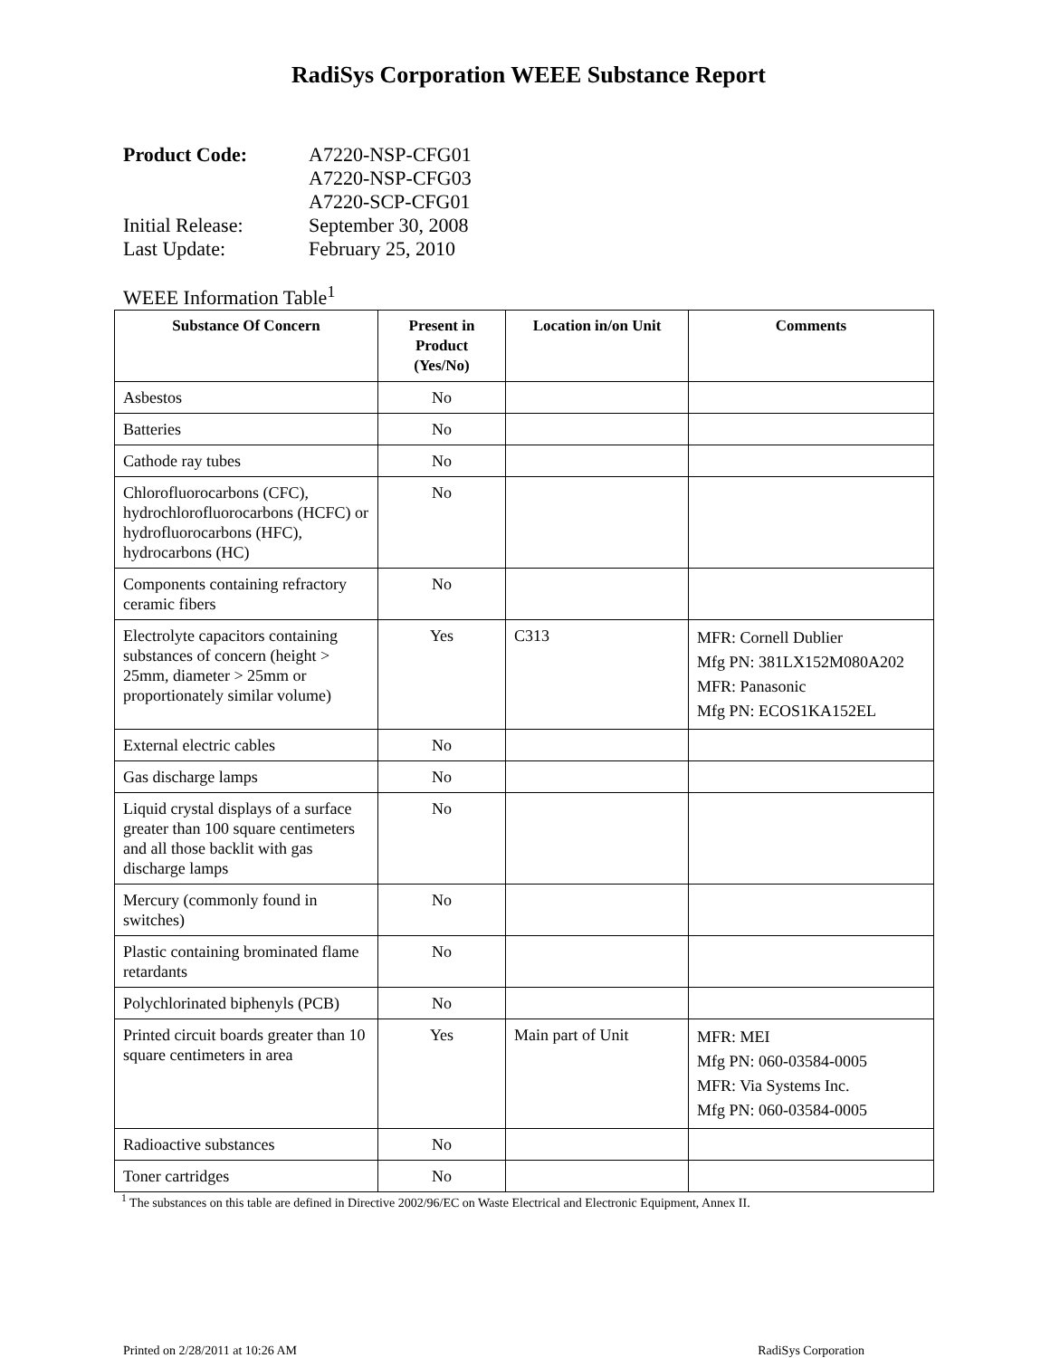RadiSys Corporation WEEE Substance Report
Product Code: A7220-NSP-CFG01
A7220-NSP-CFG03
A7220-SCP-CFG01
Initial Release: September 30, 2008
Last Update: February 25, 2010
WEEE Information Table<sup>1</sup>
| Substance Of Concern | Present in Product (Yes/No) | Location in/on Unit | Comments |
| --- | --- | --- | --- |
| Asbestos | No | | |
| Batteries | No | | |
| Cathode ray tubes | No | | |
| Chlorofluorocarbons (CFC), hydrochlorofluorocarbons (HCFC) or hydrofluorocarbons (HFC), hydrocarbons (HC) | No | | |
| Components containing refractory ceramic fibers | No | | |
| Electrolyte capacitors containing substances of concern (height > 25mm, diameter > 25mm or proportionately similar volume) | Yes | C313 | MFR: Cornell Dublier Mfg PN: 381LX152M080A202 MFR: Panasonic Mfg PN: ECOS1KA152EL |
| External electric cables | No | | |
| Gas discharge lamps | No | | |
| Liquid crystal displays of a surface greater than 100 square centimeters and all those backlit with gas discharge lamps | No | | |
| Mercury (commonly found in switches) | No | | |
| Plastic containing brominated flame retardants | No | | |
| Polychlorinated biphenyls (PCB) | No | | |
| Printed circuit boards greater than 10 square centimeters in area | Yes | Main part of Unit | MFR: MEI Mfg PN: 060-03584-0005 MFR: Via Systems Inc. Mfg PN: 060-03584-0005 |
| Radioactive substances | No | | |
| Toner cartridges | No | | |
<sup>1</sup> The substances on this table are defined in Directive 2002/96/EC on Waste Electrical and Electronic Equipment, Annex II.
Printed on 2/28/2011 at 10:26 AM RadiSys Corporation